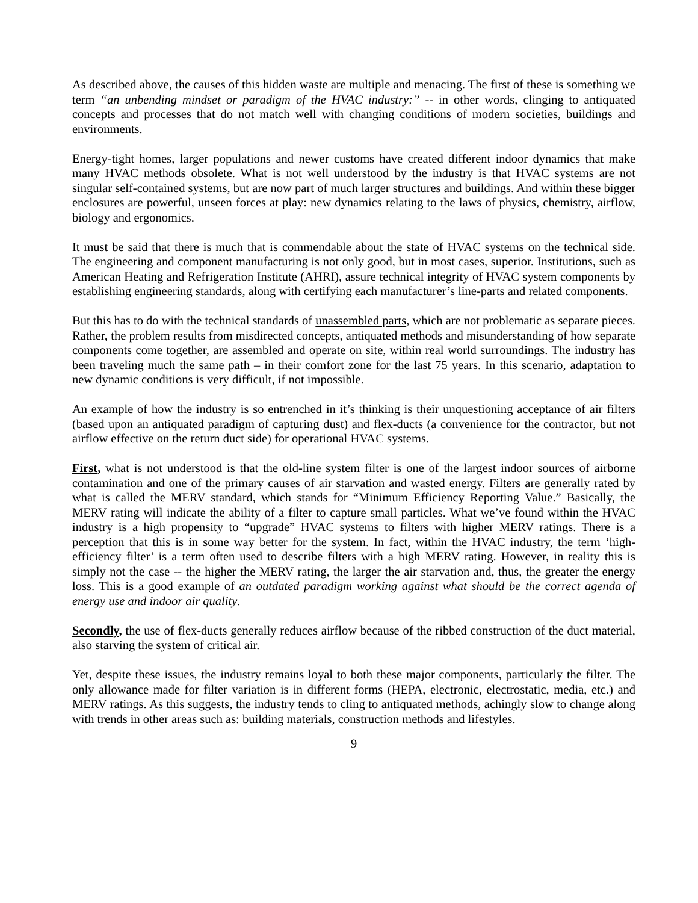As described above, the causes of this hidden waste are multiple and menacing. The first of these is something we term “an unbending mindset or paradigm of the HVAC industry:” -- in other words, clinging to antiquated concepts and processes that do not match well with changing conditions of modern societies, buildings and environments.
Energy-tight homes, larger populations and newer customs have created different indoor dynamics that make many HVAC methods obsolete. What is not well understood by the industry is that HVAC systems are not singular self-contained systems, but are now part of much larger structures and buildings. And within these bigger enclosures are powerful, unseen forces at play: new dynamics relating to the laws of physics, chemistry, airflow, biology and ergonomics.
It must be said that there is much that is commendable about the state of HVAC systems on the technical side. The engineering and component manufacturing is not only good, but in most cases, superior. Institutions, such as American Heating and Refrigeration Institute (AHRI), assure technical integrity of HVAC system components by establishing engineering standards, along with certifying each manufacturer’s line-parts and related components.
But this has to do with the technical standards of unassembled parts, which are not problematic as separate pieces. Rather, the problem results from misdirected concepts, antiquated methods and misunderstanding of how separate components come together, are assembled and operate on site, within real world surroundings. The industry has been traveling much the same path – in their comfort zone for the last 75 years. In this scenario, adaptation to new dynamic conditions is very difficult, if not impossible.
An example of how the industry is so entrenched in it’s thinking is their unquestioning acceptance of air filters (based upon an antiquated paradigm of capturing dust) and flex-ducts (a convenience for the contractor, but not airflow effective on the return duct side) for operational HVAC systems.
First, what is not understood is that the old-line system filter is one of the largest indoor sources of airborne contamination and one of the primary causes of air starvation and wasted energy. Filters are generally rated by what is called the MERV standard, which stands for “Minimum Efficiency Reporting Value.” Basically, the MERV rating will indicate the ability of a filter to capture small particles. What we’ve found within the HVAC industry is a high propensity to “upgrade” HVAC systems to filters with higher MERV ratings. There is a perception that this is in some way better for the system. In fact, within the HVAC industry, the term ‘high-efficiency filter’ is a term often used to describe filters with a high MERV rating. However, in reality this is simply not the case -- the higher the MERV rating, the larger the air starvation and, thus, the greater the energy loss. This is a good example of an outdated paradigm working against what should be the correct agenda of energy use and indoor air quality.
Secondly, the use of flex-ducts generally reduces airflow because of the ribbed construction of the duct material, also starving the system of critical air.
Yet, despite these issues, the industry remains loyal to both these major components, particularly the filter. The only allowance made for filter variation is in different forms (HEPA, electronic, electrostatic, media, etc.) and MERV ratings. As this suggests, the industry tends to cling to antiquated methods, achingly slow to change along with trends in other areas such as: building materials, construction methods and lifestyles.
9